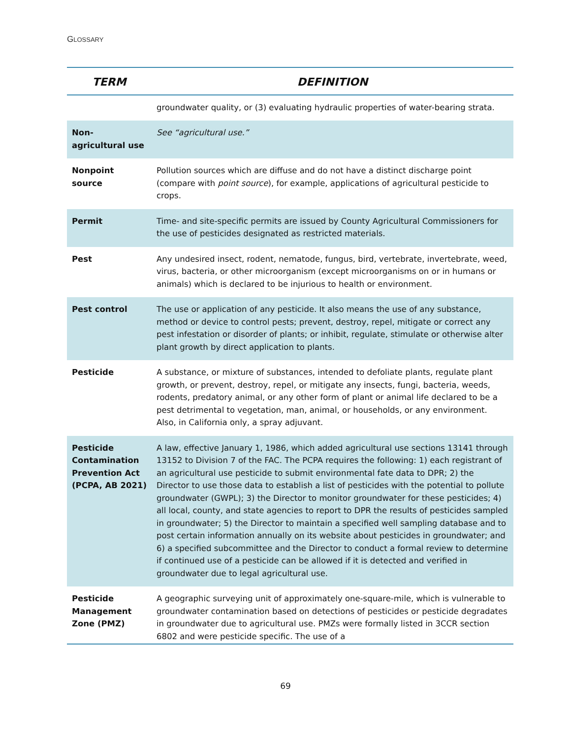GLOSSARY
| TERM | DEFINITION |
| --- | --- |
| | groundwater quality, or (3) evaluating hydraulic properties of water-bearing strata. |
| Non-agricultural use | See “agricultural use.” |
| Nonpoint source | Pollution sources which are diffuse and do not have a distinct discharge point (compare with point source ), for example, applications of agricultural pesticide to crops. |
| Permit | Time- and site-specific permits are issued by County Agricultural Commissioners for the use of pesticides designated as restricted materials. |
| Pest | Any undesired insect, rodent, nematode, fungus, bird, vertebrate, invertebrate, weed, virus, bacteria, or other microorganism (except microorganisms on or in humans or animals) which is declared to be injurious to health or environment. |
| Pest control | The use or application of any pesticide. It also means the use of any substance, method or device to control pests; prevent, destroy, repel, mitigate or correct any pest infestation or disorder of plants; or inhibit, regulate, stimulate or otherwise alter plant growth by direct application to plants. |
| Pesticide | A substance, or mixture of substances, intended to defoliate plants, regulate plant growth, or prevent, destroy, repel, or mitigate any insects, fungi, bacteria, weeds, rodents, predatory animal, or any other form of plant or animal life declared to be a pest detrimental to vegetation, man, animal, or households, or any environment. Also, in California only, a spray adjuvant. |
| Pesticide Contamination Prevention Act (PCPA, AB 2021) | A law, effective January 1, 1986, which added agricultural use sections 13141 through 13152 to Division 7 of the FAC. The PCPA requires the following: 1) each registrant of an agricultural use pesticide to submit environmental fate data to DPR; 2) the Director to use those data to establish a list of pesticides with the potential to pollute groundwater (GWPL); 3) the Director to monitor groundwater for these pesticides; 4) all local, county, and state agencies to report to DPR the results of pesticides sampled in groundwater; 5) the Director to maintain a specified well sampling database and to post certain information annually on its website about pesticides in groundwater; and 6) a specified subcommittee and the Director to conduct a formal review to determine if continued use of a pesticide can be allowed if it is detected and verified in groundwater due to legal agricultural use. |
| Pesticide Management Zone (PMZ) | A geographic surveying unit of approximately one-square-mile, which is vulnerable to groundwater contamination based on detections of pesticides or pesticide degradates in groundwater due to agricultural use. PMZs were formally listed in 3CCR section 6802 and were pesticide specific. The use of a |
69